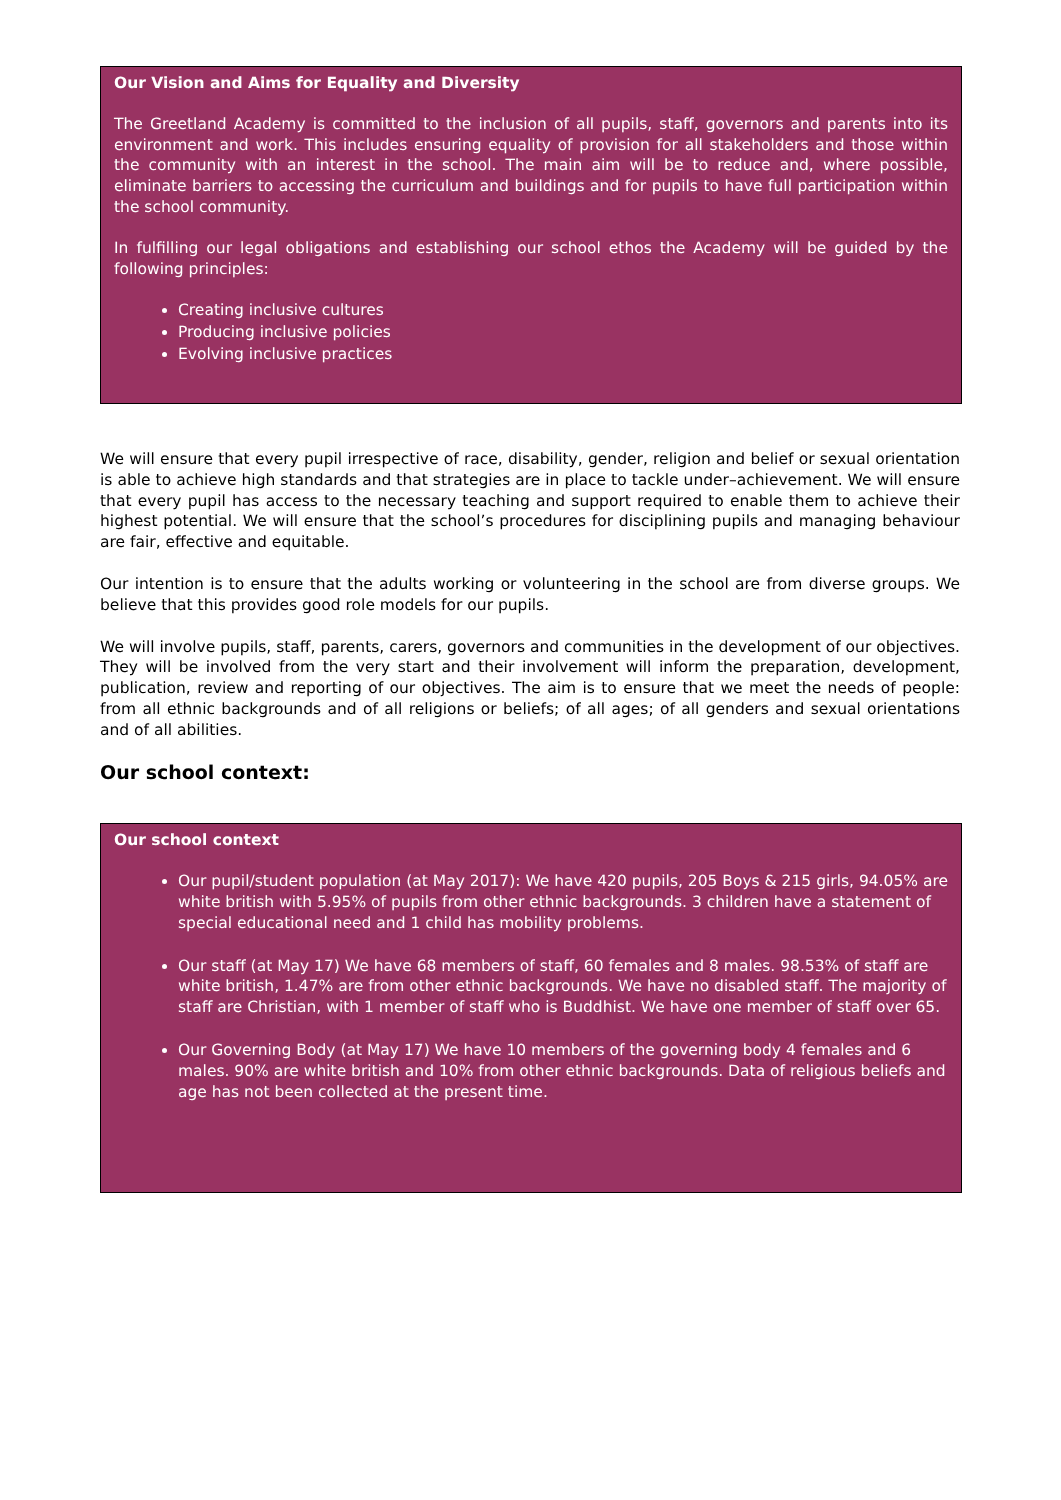Our Vision and Aims for Equality and Diversity
The Greetland Academy is committed to the inclusion of all pupils, staff, governors and parents into its environment and work. This includes ensuring equality of provision for all stakeholders and those within the community with an interest in the school. The main aim will be to reduce and, where possible, eliminate barriers to accessing the curriculum and buildings and for pupils to have full participation within the school community.
In fulfilling our legal obligations and establishing our school ethos the Academy will be guided by the following principles:
Creating inclusive cultures
Producing inclusive policies
Evolving inclusive practices
We will ensure that every pupil irrespective of race, disability, gender, religion and belief or sexual orientation is able to achieve high standards and that strategies are in place to tackle under–achievement. We will ensure that every pupil has access to the necessary teaching and support required to enable them to achieve their highest potential. We will ensure that the school’s procedures for disciplining pupils and managing behaviour are fair, effective and equitable.
Our intention is to ensure that the adults working or volunteering in the school are from diverse groups. We believe that this provides good role models for our pupils.
We will involve pupils, staff, parents, carers, governors and communities in the development of our objectives. They will be involved from the very start and their involvement will inform the preparation, development, publication, review and reporting of our objectives. The aim is to ensure that we meet the needs of people: from all ethnic backgrounds and of all religions or beliefs; of all ages; of all genders and sexual orientations and of all abilities.
Our school context:
Our school context
Our pupil/student population (at May 2017): We have 420 pupils, 205 Boys & 215 girls, 94.05% are white british with 5.95% of pupils from other ethnic backgrounds. 3 children have a statement of special educational need and 1 child has mobility problems.
Our staff (at May 17) We have 68 members of staff, 60 females and 8 males. 98.53% of staff are white british, 1.47% are from other ethnic backgrounds. We have no disabled staff. The majority of staff are Christian, with 1 member of staff who is Buddhist. We have one member of staff over 65.
Our Governing Body (at May 17) We have 10 members of the governing body 4 females and 6 males. 90% are white british and 10% from other ethnic backgrounds. Data of religious beliefs and age has not been collected at the present time.